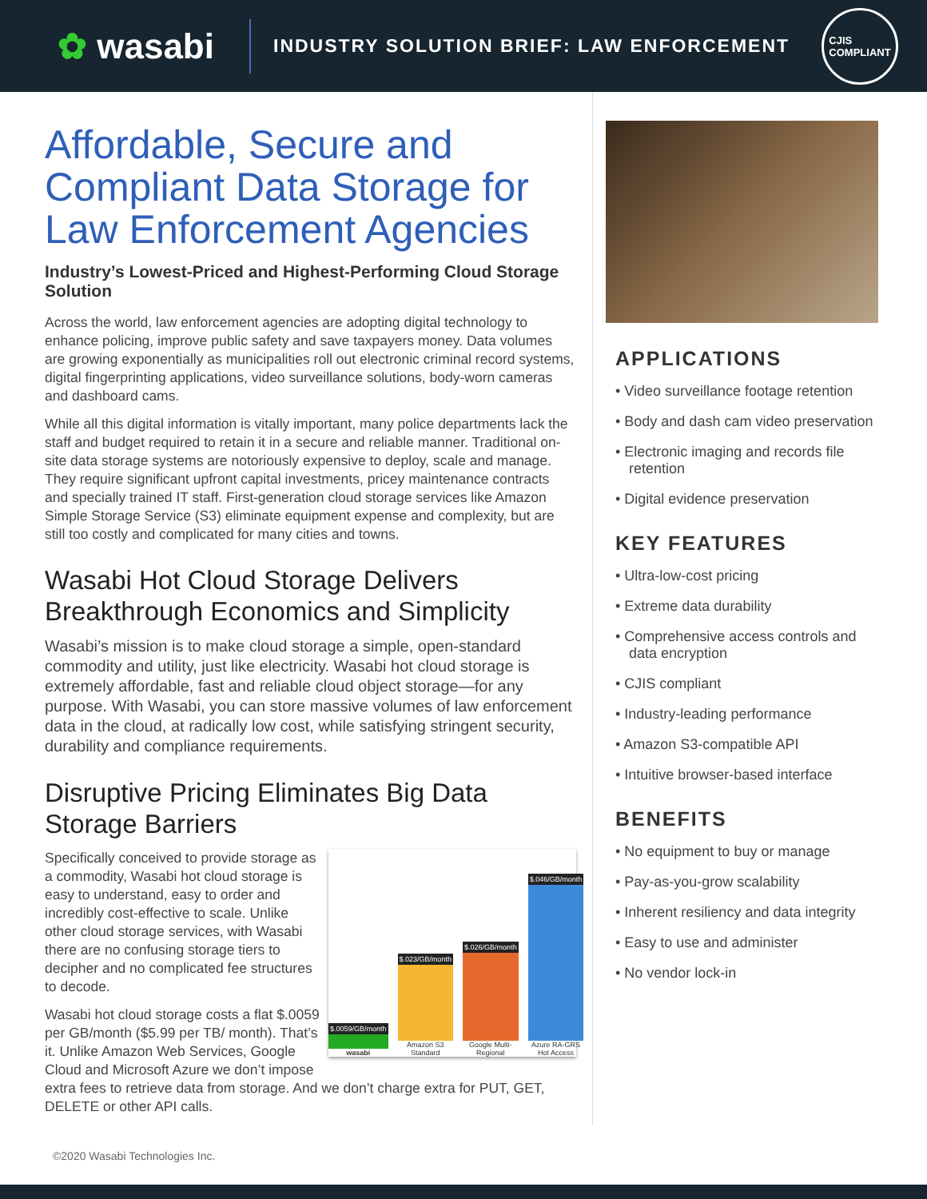✿ wasabi
INDUSTRY SOLUTION BRIEF: LAW ENFORCEMENT
CJIS
COMPLIANT
Affordable, Secure and Compliant Data Storage for Law Enforcement Agencies
Industry’s Lowest-Priced and Highest-Performing Cloud Storage Solution
Across the world, law enforcement agencies are adopting digital technology to enhance policing, improve public safety and save taxpayers money. Data volumes are growing exponentially as municipalities roll out electronic criminal record systems, digital fingerprinting applications, video surveillance solutions, body-worn cameras and dashboard cams.
While all this digital information is vitally important, many police departments lack the staff and budget required to retain it in a secure and reliable manner. Traditional on-site data storage systems are notoriously expensive to deploy, scale and manage. They require significant upfront capital investments, pricey maintenance contracts and specially trained IT staff. First-generation cloud storage services like Amazon Simple Storage Service (S3) eliminate equipment expense and complexity, but are still too costly and complicated for many cities and towns.
Wasabi Hot Cloud Storage Delivers Breakthrough Economics and Simplicity
Wasabi’s mission is to make cloud storage a simple, open-standard commodity and utility, just like electricity. Wasabi hot cloud storage is extremely affordable, fast and reliable cloud object storage—for any purpose. With Wasabi, you can store massive volumes of law enforcement data in the cloud, at radically low cost, while satisfying stringent security, durability and compliance requirements.
Disruptive Pricing Eliminates Big Data Storage Barriers
$.0059/GB/month
wasabi
$.023/GB/month
Amazon S3 Standard
$.026/GB/month
Google Multi-Regional
$.046/GB/month
Azure RA-GRS Hot Access
Specifically conceived to provide storage as a commodity, Wasabi hot cloud storage is easy to understand, easy to order and incredibly cost-effective to scale. Unlike other cloud storage services, with Wasabi there are no confusing storage tiers to decipher and no complicated fee structures to decode.
Wasabi hot cloud storage costs a flat $.0059 per GB/month ($5.99 per TB/ month). That’s it. Unlike Amazon Web Services, Google Cloud and Microsoft Azure we don’t impose extra fees to retrieve data from storage. And we don’t charge extra for PUT, GET, DELETE or other API calls.
APPLICATIONS
• Video surveillance footage retention
• Body and dash cam video preservation
• Electronic imaging and records file retention
• Digital evidence preservation
KEY FEATURES
• Ultra-low-cost pricing
• Extreme data durability
• Comprehensive access controls and data encryption
• CJIS compliant
• Industry-leading performance
• Amazon S3-compatible API
• Intuitive browser-based interface
BENEFITS
• No equipment to buy or manage
• Pay-as-you-grow scalability
• Inherent resiliency and data integrity
• Easy to use and administer
• No vendor lock-in
©2020 Wasabi Technologies Inc.